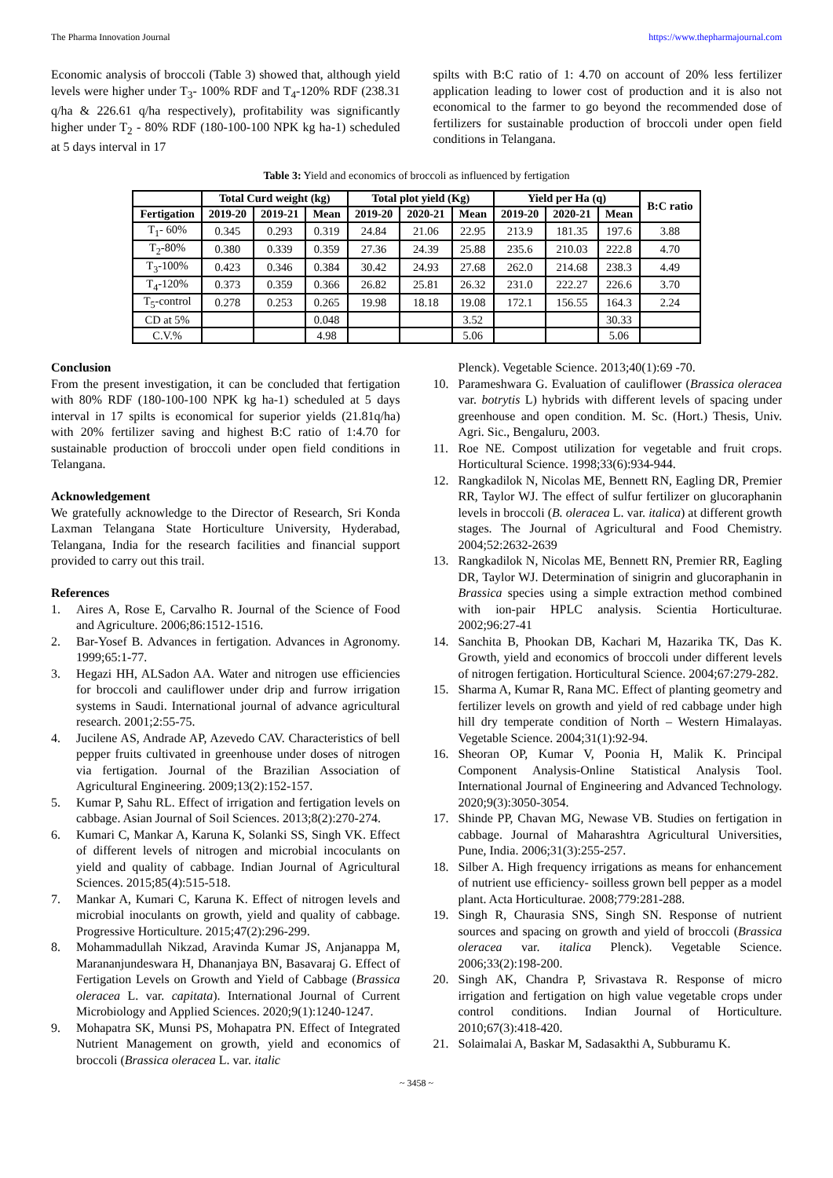The Pharma Innovation Journal https://www.thepharmajournal.com
Economic analysis of broccoli (Table 3) showed that, although yield levels were higher under T<sub>3</sub>- 100% RDF and T<sub>4</sub>-120% RDF (238.31 q/ha & 226.61 q/ha respectively), profitability was significantly higher under T<sub>2</sub> - 80% RDF (180-100-100 NPK kg ha-1) scheduled at 5 days interval in 17
spilts with B:C ratio of 1: 4.70 on account of 20% less fertilizer application leading to lower cost of production and it is also not economical to the farmer to go beyond the recommended dose of fertilizers for sustainable production of broccoli under open field conditions in Telangana.
Table 3: Yield and economics of broccoli as influenced by fertigation
| | Total Curd weight (kg) | | | Total plot yield (Kg) | | | Yield per Ha (q) | | | B:C ratio |
| --- | --- | --- | --- | --- | --- | --- | --- | --- | --- | --- |
| Fertigation | 2019-20 | 2019-21 | Mean | 2019-20 | 2020-21 | Mean | 2019-20 | 2020-21 | Mean | |
| T<sub>1</sub>- 60% | 0.345 | 0.293 | 0.319 | 24.84 | 21.06 | 22.95 | 213.9 | 181.35 | 197.6 | 3.88 |
| T<sub>2</sub>-80% | 0.380 | 0.339 | 0.359 | 27.36 | 24.39 | 25.88 | 235.6 | 210.03 | 222.8 | 4.70 |
| T<sub>3</sub>-100% | 0.423 | 0.346 | 0.384 | 30.42 | 24.93 | 27.68 | 262.0 | 214.68 | 238.3 | 4.49 |
| T<sub>4</sub>-120% | 0.373 | 0.359 | 0.366 | 26.82 | 25.81 | 26.32 | 231.0 | 222.27 | 226.6 | 3.70 |
| T<sub>5</sub>-control | 0.278 | 0.253 | 0.265 | 19.98 | 18.18 | 19.08 | 172.1 | 156.55 | 164.3 | 2.24 |
| CD at 5% | | | 0.048 | | | 3.52 | | | 30.33 | |
| C.V.% | | | 4.98 | | | 5.06 | | | 5.06 | |
Conclusion
From the present investigation, it can be concluded that fertigation with 80% RDF (180-100-100 NPK kg ha-1) scheduled at 5 days interval in 17 spilts is economical for superior yields (21.81q/ha) with 20% fertilizer saving and highest B:C ratio of 1:4.70 for sustainable production of broccoli under open field conditions in Telangana.
Acknowledgement
We gratefully acknowledge to the Director of Research, Sri Konda Laxman Telangana State Horticulture University, Hyderabad, Telangana, India for the research facilities and financial support provided to carry out this trail.
References
1. Aires A, Rose E, Carvalho R. Journal of the Science of Food and Agriculture. 2006;86:1512-1516.
2. Bar-Yosef B. Advances in fertigation. Advances in Agronomy. 1999;65:1-77.
3. Hegazi HH, ALSadon AA. Water and nitrogen use efficiencies for broccoli and cauliflower under drip and furrow irrigation systems in Saudi. International journal of advance agricultural research. 2001;2:55-75.
4. Jucilene AS, Andrade AP, Azevedo CAV. Characteristics of bell pepper fruits cultivated in greenhouse under doses of nitrogen via fertigation. Journal of the Brazilian Association of Agricultural Engineering. 2009;13(2):152-157.
5. Kumar P, Sahu RL. Effect of irrigation and fertigation levels on cabbage. Asian Journal of Soil Sciences. 2013;8(2):270-274.
6. Kumari C, Mankar A, Karuna K, Solanki SS, Singh VK. Effect of different levels of nitrogen and microbial incoculants on yield and quality of cabbage. Indian Journal of Agricultural Sciences. 2015;85(4):515-518.
7. Mankar A, Kumari C, Karuna K. Effect of nitrogen levels and microbial inoculants on growth, yield and quality of cabbage. Progressive Horticulture. 2015;47(2):296-299.
8. Mohammadullah Nikzad, Aravinda Kumar JS, Anjanappa M, Marananjundeswara H, Dhananjaya BN, Basavaraj G. Effect of Fertigation Levels on Growth and Yield of Cabbage (Brassica oleracea L. var. capitata). International Journal of Current Microbiology and Applied Sciences. 2020;9(1):1240-1247.
9. Mohapatra SK, Munsi PS, Mohapatra PN. Effect of Integrated Nutrient Management on growth, yield and economics of broccoli (Brassica oleracea L. var. italic
Plenck). Vegetable Science. 2013;40(1):69 -70.
10. Parameshwara G. Evaluation of cauliflower (Brassica oleracea var. botrytis L) hybrids with different levels of spacing under greenhouse and open condition. M. Sc. (Hort.) Thesis, Univ. Agri. Sic., Bengaluru, 2003.
11. Roe NE. Compost utilization for vegetable and fruit crops. Horticultural Science. 1998;33(6):934-944.
12. Rangkadilok N, Nicolas ME, Bennett RN, Eagling DR, Premier RR, Taylor WJ. The effect of sulfur fertilizer on glucoraphanin levels in broccoli (B. oleracea L. var. italica) at different growth stages. The Journal of Agricultural and Food Chemistry. 2004;52:2632-2639
13. Rangkadilok N, Nicolas ME, Bennett RN, Premier RR, Eagling DR, Taylor WJ. Determination of sinigrin and glucoraphanin in Brassica species using a simple extraction method combined with ion-pair HPLC analysis. Scientia Horticulturae. 2002;96:27-41
14. Sanchita B, Phookan DB, Kachari M, Hazarika TK, Das K. Growth, yield and economics of broccoli under different levels of nitrogen fertigation. Horticultural Science. 2004;67:279-282.
15. Sharma A, Kumar R, Rana MC. Effect of planting geometry and fertilizer levels on growth and yield of red cabbage under high hill dry temperate condition of North – Western Himalayas. Vegetable Science. 2004;31(1):92-94.
16. Sheoran OP, Kumar V, Poonia H, Malik K. Principal Component Analysis-Online Statistical Analysis Tool. International Journal of Engineering and Advanced Technology. 2020;9(3):3050-3054.
17. Shinde PP, Chavan MG, Newase VB. Studies on fertigation in cabbage. Journal of Maharashtra Agricultural Universities, Pune, India. 2006;31(3):255-257.
18. Silber A. High frequency irrigations as means for enhancement of nutrient use efficiency- soilless grown bell pepper as a model plant. Acta Horticulturae. 2008;779:281-288.
19. Singh R, Chaurasia SNS, Singh SN. Response of nutrient sources and spacing on growth and yield of broccoli (Brassica oleracea var. italica Plenck). Vegetable Science. 2006;33(2):198-200.
20. Singh AK, Chandra P, Srivastava R. Response of micro irrigation and fertigation on high value vegetable crops under control conditions. Indian Journal of Horticulture. 2010;67(3):418-420.
21. Solaimalai A, Baskar M, Sadasakthi A, Subburamu K.
~ 3458 ~